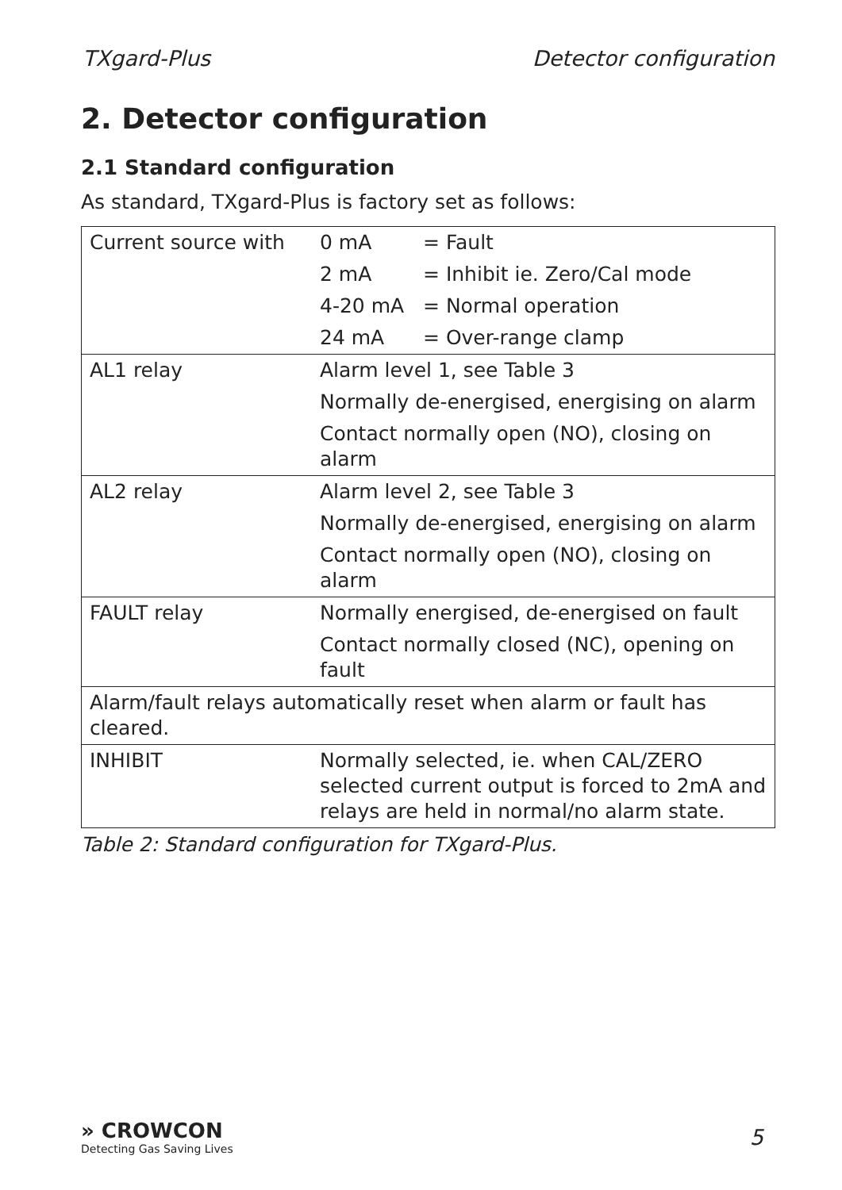TXgard-Plus Detector configuration
2. Detector configuration
2.1 Standard configuration
As standard, TXgard-Plus is factory set as follows:
| Current source with | 0 mA | = Fault |
| | 2 mA | = Inhibit ie. Zero/Cal mode |
| | 4-20 mA | = Normal operation |
| | 24 mA | = Over-range clamp |
| AL1 relay | Alarm level 1, see Table 3 | |
| | Normally de-energised, energising on alarm | |
| | Contact normally open (NO), closing on alarm | |
| AL2 relay | Alarm level 2, see Table 3 | |
| | Normally de-energised, energising on alarm | |
| | Contact normally open (NO), closing on alarm | |
| FAULT relay | Normally energised, de-energised on fault | |
| | Contact normally closed (NC), opening on fault | |
| Alarm/fault relays automatically reset when alarm or fault has cleared. | | |
| INHIBIT | Normally selected, ie. when CAL/ZERO selected current output is forced to 2mA and relays are held in normal/no alarm state. | |
Table 2: Standard configuration for TXgard-Plus.
» CROWCON
Detecting Gas Saving Lives
5